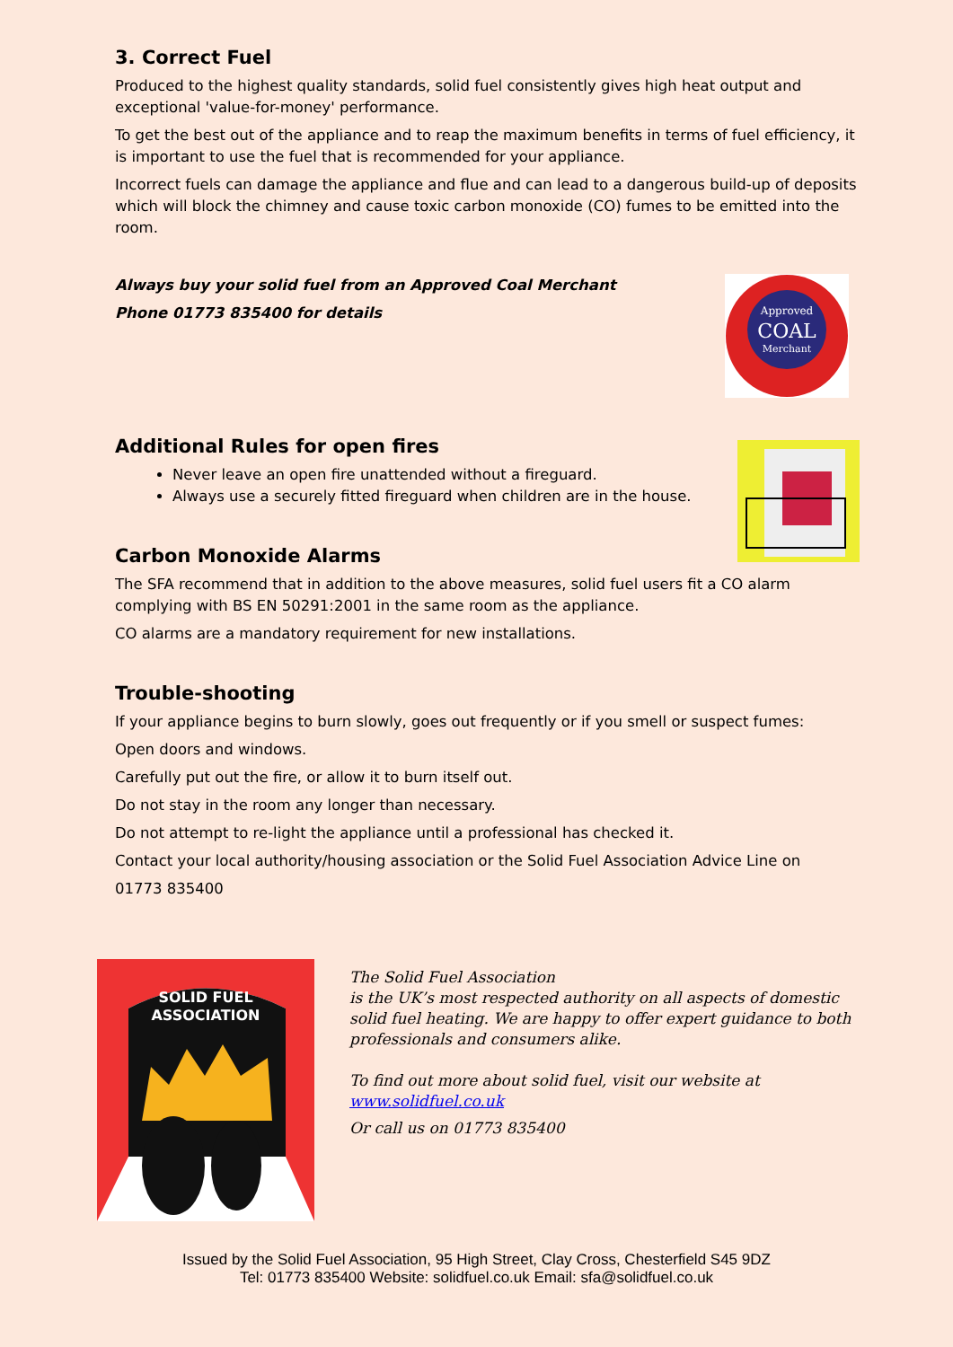3. Correct Fuel
Produced to the highest quality standards, solid fuel consistently gives high heat output and exceptional 'value-for-money' performance.
To get the best out of the appliance and to reap the maximum benefits in terms of fuel efficiency, it is important to use the fuel that is recommended for your appliance.
Incorrect fuels can damage the appliance and flue and can lead to a dangerous build-up of deposits which will block the chimney and cause toxic carbon monoxide (CO) fumes to be emitted into the room.
Always buy your solid fuel from an Approved Coal Merchant
Phone 01773 835400 for details
Approved
COAL
Merchant
Additional Rules for open fires
Never leave an open fire unattended without a fireguard.
Always use a securely fitted fireguard when children are in the house.
Carbon Monoxide Alarms
The SFA recommend that in addition to the above measures, solid fuel users fit a CO alarm complying with BS EN 50291:2001 in the same room as the appliance.
CO alarms are a mandatory requirement for new installations.
Trouble-shooting
If your appliance begins to burn slowly, goes out frequently or if you smell or suspect fumes:
Open doors and windows.
Carefully put out the fire, or allow it to burn itself out.
Do not stay in the room any longer than necessary.
Do not attempt to re-light the appliance until a professional has checked it.
Contact your local authority/housing association or the Solid Fuel Association Advice Line on
01773 835400
SOLID FUEL
ASSOCIATION
The Solid Fuel Association
is the UK’s most respected authority on all aspects of domestic solid fuel heating. We are happy to offer expert guidance to both professionals and consumers alike.
To find out more about solid fuel, visit our website at
www.solidfuel.co.uk
Or call us on 01773 835400
Issued by the Solid Fuel Association, 95 High Street, Clay Cross, Chesterfield S45 9DZ
Tel: 01773 835400 Website: solidfuel.co.uk Email: sfa@solidfuel.co.uk